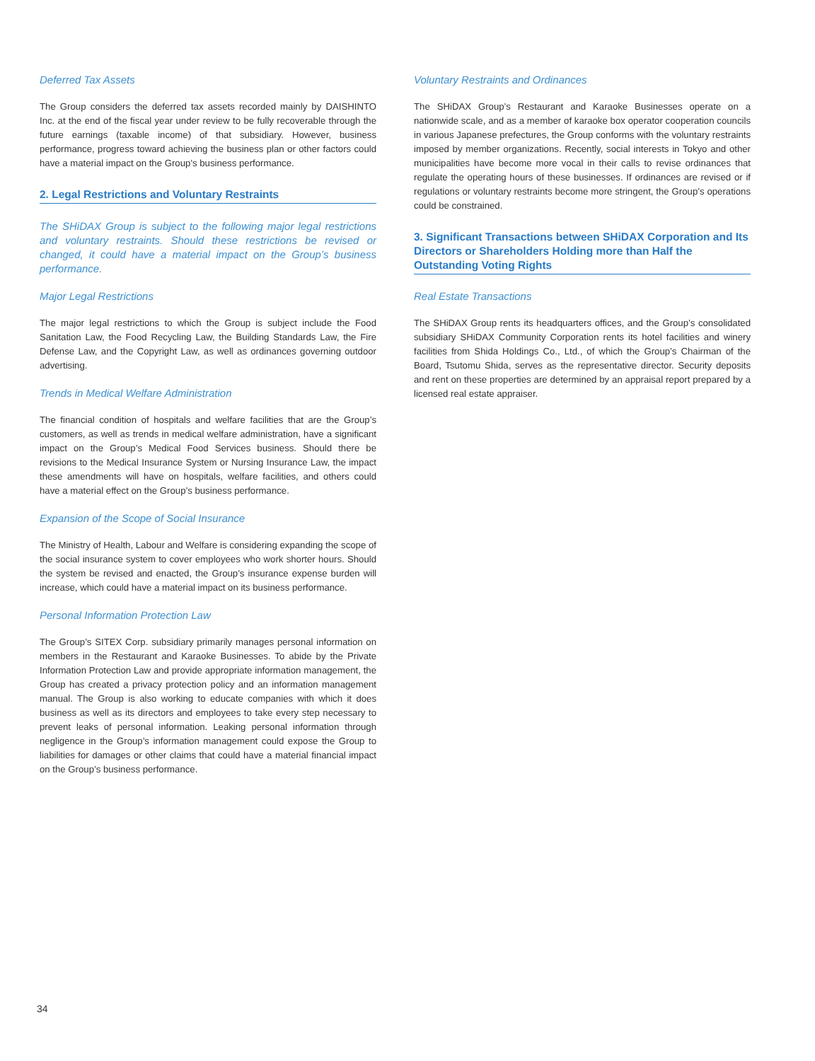Deferred Tax Assets
The Group considers the deferred tax assets recorded mainly by DAISHINTO Inc. at the end of the fiscal year under review to be fully recoverable through the future earnings (taxable income) of that subsidiary. However, business performance, progress toward achieving the business plan or other factors could have a material impact on the Group’s business performance.
2. Legal Restrictions and Voluntary Restraints
The SHiDAX Group is subject to the following major legal restrictions and voluntary restraints. Should these restrictions be revised or changed, it could have a material impact on the Group’s business performance.
Major Legal Restrictions
The major legal restrictions to which the Group is subject include the Food Sanitation Law, the Food Recycling Law, the Building Standards Law, the Fire Defense Law, and the Copyright Law, as well as ordinances governing outdoor advertising.
Trends in Medical Welfare Administration
The financial condition of hospitals and welfare facilities that are the Group’s customers, as well as trends in medical welfare administration, have a significant impact on the Group’s Medical Food Services business. Should there be revisions to the Medical Insurance System or Nursing Insurance Law, the impact these amendments will have on hospitals, welfare facilities, and others could have a material effect on the Group’s business performance.
Expansion of the Scope of Social Insurance
The Ministry of Health, Labour and Welfare is considering expanding the scope of the social insurance system to cover employees who work shorter hours. Should the system be revised and enacted, the Group’s insurance expense burden will increase, which could have a material impact on its business performance.
Personal Information Protection Law
The Group’s SITEX Corp. subsidiary primarily manages personal information on members in the Restaurant and Karaoke Businesses. To abide by the Private Information Protection Law and provide appropriate information management, the Group has created a privacy protection policy and an information management manual. The Group is also working to educate companies with which it does business as well as its directors and employees to take every step necessary to prevent leaks of personal information. Leaking personal information through negligence in the Group’s information management could expose the Group to liabilities for damages or other claims that could have a material financial impact on the Group’s business performance.
Voluntary Restraints and Ordinances
The SHiDAX Group’s Restaurant and Karaoke Businesses operate on a nationwide scale, and as a member of karaoke box operator cooperation councils in various Japanese prefectures, the Group conforms with the voluntary restraints imposed by member organizations. Recently, social interests in Tokyo and other municipalities have become more vocal in their calls to revise ordinances that regulate the operating hours of these businesses. If ordinances are revised or if regulations or voluntary restraints become more stringent, the Group’s operations could be constrained.
3. Significant Transactions between SHiDAX Corporation and Its Directors or Shareholders Holding more than Half the Outstanding Voting Rights
Real Estate Transactions
The SHiDAX Group rents its headquarters offices, and the Group’s consolidated subsidiary SHiDAX Community Corporation rents its hotel facilities and winery facilities from Shida Holdings Co., Ltd., of which the Group’s Chairman of the Board, Tsutomu Shida, serves as the representative director. Security deposits and rent on these properties are determined by an appraisal report prepared by a licensed real estate appraiser.
34